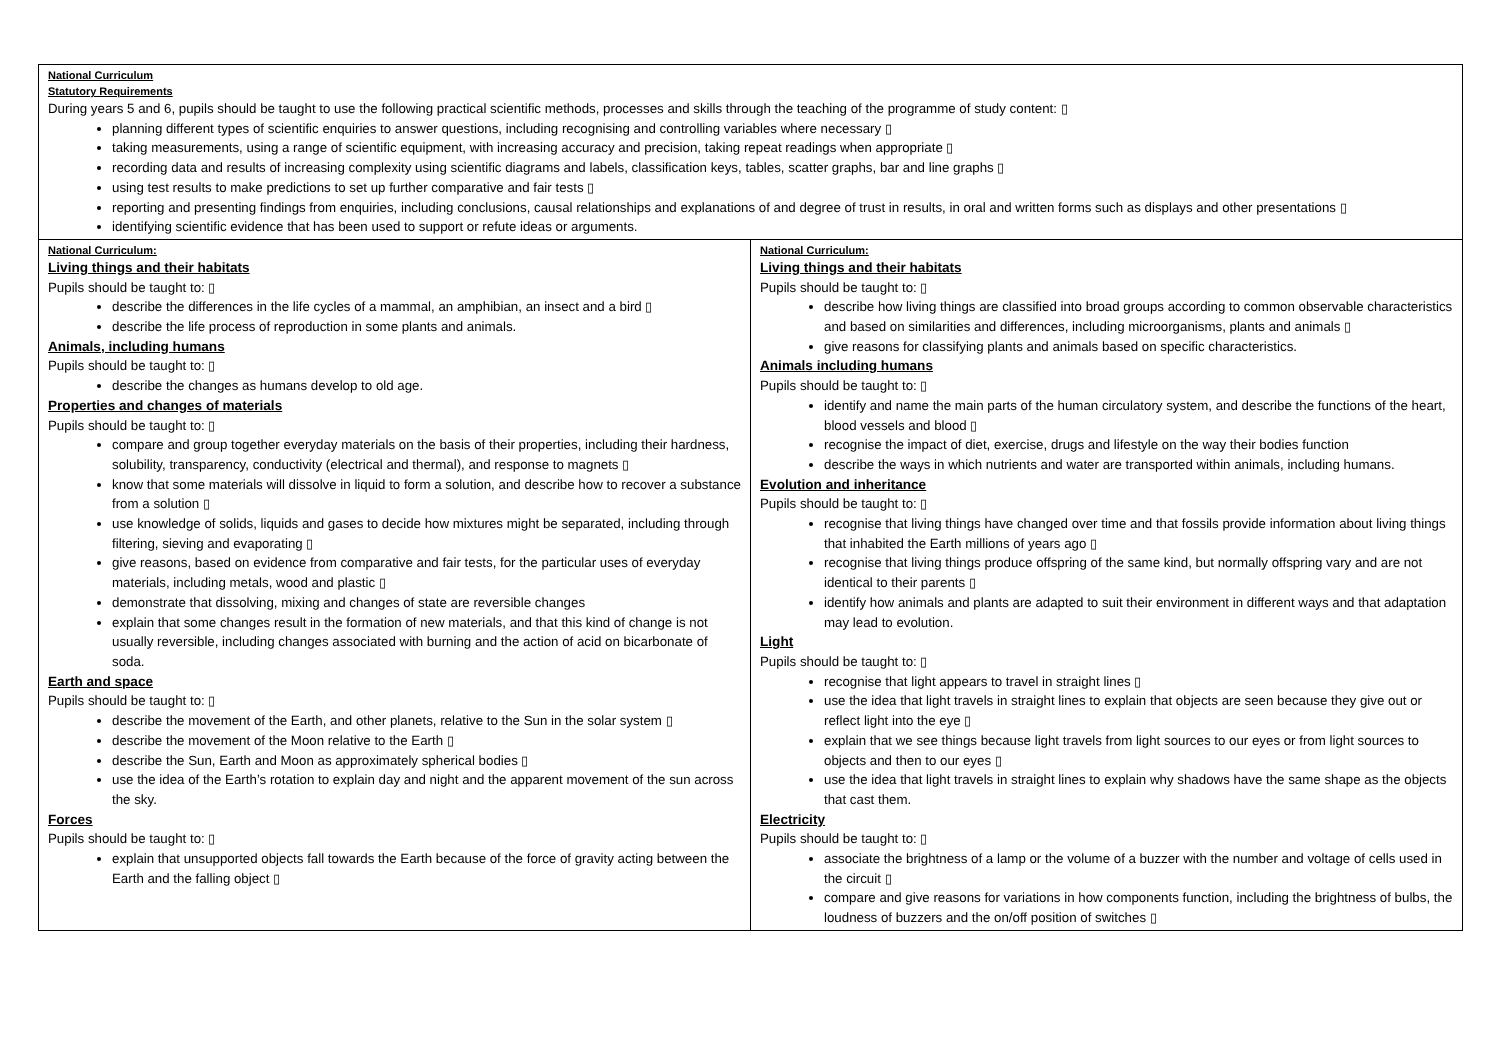| National Curriculum Statutory Requirements During years 5 and 6, pupils should be taught to use the following practical scientific methods, processes and skills through the teaching of the programme of study content: ▯ planning different types of scientific enquiries to answer questions, including recognising and controlling variables where necessary ▯ taking measurements, using a range of scientific equipment, with increasing accuracy and precision, taking repeat readings when appropriate ▯ recording data and results of increasing complexity using scientific diagrams and labels, classification keys, tables, scatter graphs, bar and line graphs ▯ using test results to make predictions to set up further comparative and fair tests ▯ reporting and presenting findings from enquiries, including conclusions, causal relationships and explanations of and degree of trust in results, in oral and written forms such as displays and other presentations ▯ identifying scientific evidence that has been used to support or refute ideas or arguments. | |
| National Curriculum: Living things and their habitats Pupils should be taught to: ▯ describe the differences in the life cycles of a mammal, an amphibian, an insect and a bird ▯ describe the life process of reproduction in some plants and animals. Animals, including humans Pupils should be taught to: ▯ describe the changes as humans develop to old age. Properties and changes of materials Pupils should be taught to: ▯ compare and group together everyday materials on the basis of their properties, including their hardness, solubility, transparency, conductivity (electrical and thermal), and response to magnets ▯ know that some materials will dissolve in liquid to form a solution, and describe how to recover a substance from a solution ▯ use knowledge of solids, liquids and gases to decide how mixtures might be separated, including through filtering, sieving and evaporating ▯ give reasons, based on evidence from comparative and fair tests, for the particular uses of everyday materials, including metals, wood and plastic ▯ demonstrate that dissolving, mixing and changes of state are reversible changes explain that some changes result in the formation of new materials, and that this kind of change is not usually reversible, including changes associated with burning and the action of acid on bicarbonate of soda. Earth and space Pupils should be taught to: ▯ describe the movement of the Earth, and other planets, relative to the Sun in the solar system ▯ describe the movement of the Moon relative to the Earth ▯ describe the Sun, Earth and Moon as approximately spherical bodies ▯ use the idea of the Earth’s rotation to explain day and night and the apparent movement of the sun across the sky. Forces Pupils should be taught to: ▯ explain that unsupported objects fall towards the Earth because of the force of gravity acting between the Earth and the falling object ▯ | National Curriculum: Living things and their habitats Pupils should be taught to: ▯ describe how living things are classified into broad groups according to common observable characteristics and based on similarities and differences, including microorganisms, plants and animals ▯ give reasons for classifying plants and animals based on specific characteristics. Animals including humans Pupils should be taught to: ▯ identify and name the main parts of the human circulatory system, and describe the functions of the heart, blood vessels and blood ▯ recognise the impact of diet, exercise, drugs and lifestyle on the way their bodies function describe the ways in which nutrients and water are transported within animals, including humans. Evolution and inheritance Pupils should be taught to: ▯ recognise that living things have changed over time and that fossils provide information about living things that inhabited the Earth millions of years ago ▯ recognise that living things produce offspring of the same kind, but normally offspring vary and are not identical to their parents ▯ identify how animals and plants are adapted to suit their environment in different ways and that adaptation may lead to evolution. Light Pupils should be taught to: ▯ recognise that light appears to travel in straight lines ▯ use the idea that light travels in straight lines to explain that objects are seen because they give out or reflect light into the eye ▯ explain that we see things because light travels from light sources to our eyes or from light sources to objects and then to our eyes ▯ use the idea that light travels in straight lines to explain why shadows have the same shape as the objects that cast them. Electricity Pupils should be taught to: ▯ associate the brightness of a lamp or the volume of a buzzer with the number and voltage of cells used in the circuit ▯ compare and give reasons for variations in how components function, including the brightness of bulbs, the loudness of buzzers and the on/off position of switches ▯ |